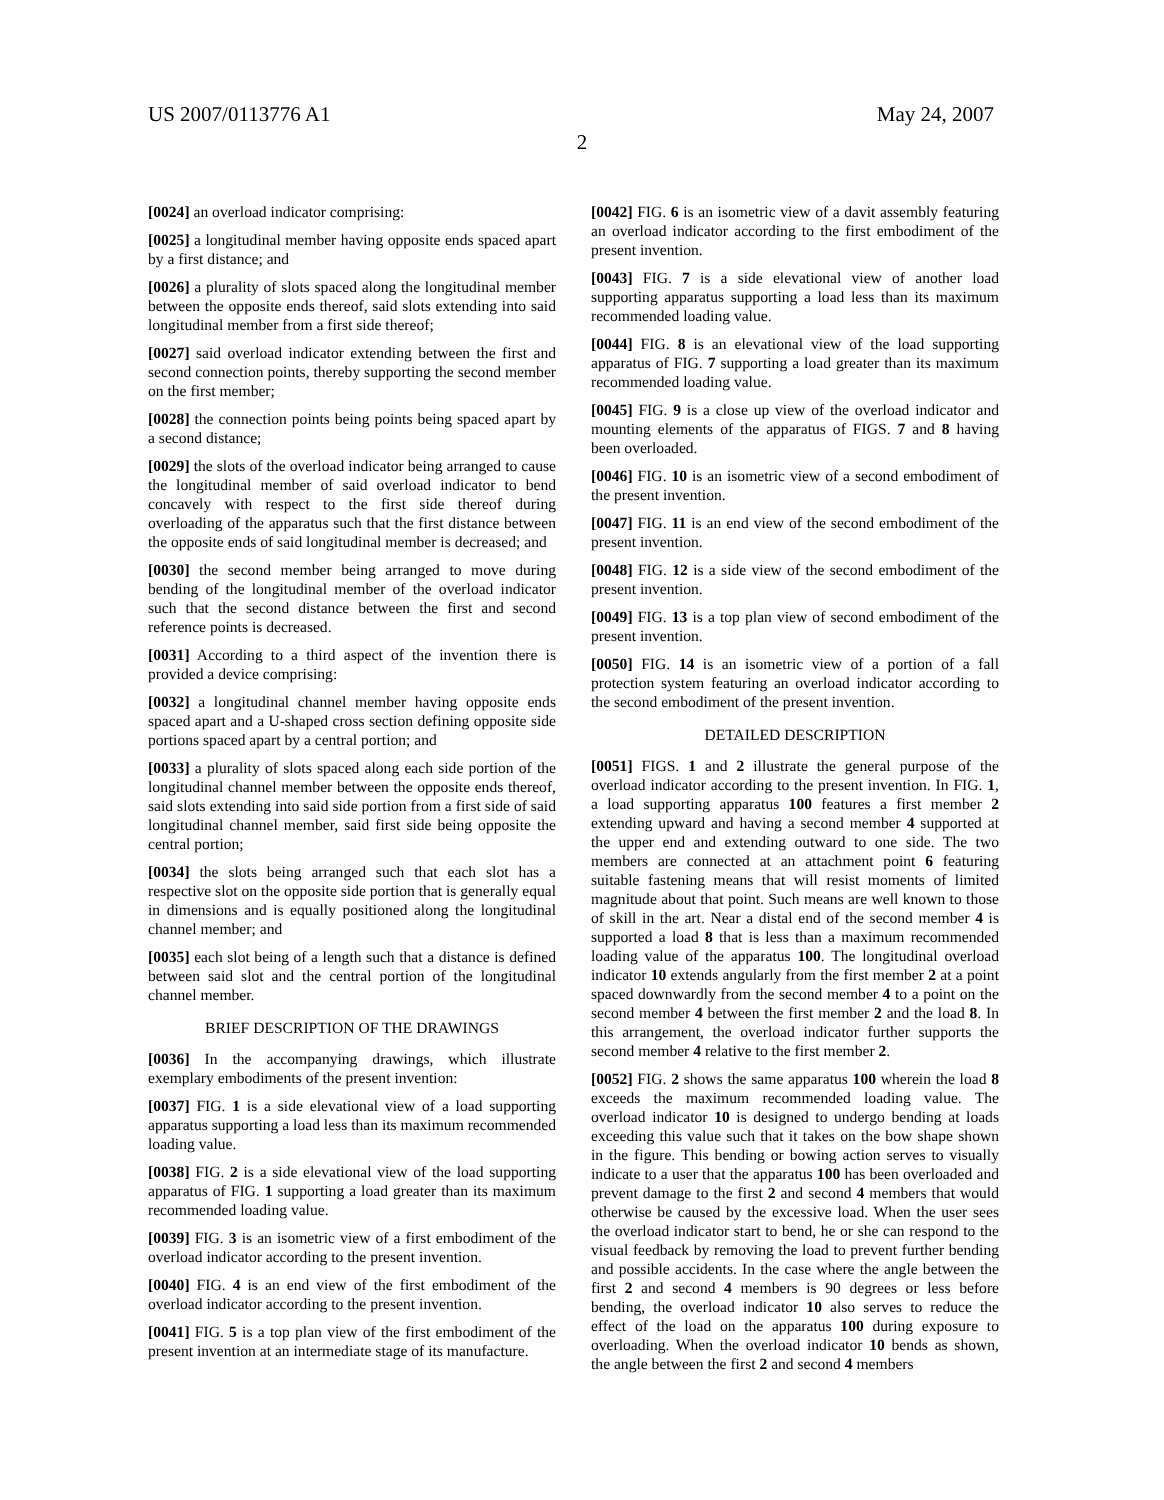US 2007/0113776 A1 May 24, 2007
2
[0024] an overload indicator comprising:
[0025] a longitudinal member having opposite ends spaced apart by a first distance; and
[0026] a plurality of slots spaced along the longitudinal member between the opposite ends thereof, said slots extending into said longitudinal member from a first side thereof;
[0027] said overload indicator extending between the first and second connection points, thereby supporting the second member on the first member;
[0028] the connection points being points being spaced apart by a second distance;
[0029] the slots of the overload indicator being arranged to cause the longitudinal member of said overload indicator to bend concavely with respect to the first side thereof during overloading of the apparatus such that the first distance between the opposite ends of said longitudinal member is decreased; and
[0030] the second member being arranged to move during bending of the longitudinal member of the overload indicator such that the second distance between the first and second reference points is decreased.
[0031] According to a third aspect of the invention there is provided a device comprising:
[0032] a longitudinal channel member having opposite ends spaced apart and a U-shaped cross section defining opposite side portions spaced apart by a central portion; and
[0033] a plurality of slots spaced along each side portion of the longitudinal channel member between the opposite ends thereof, said slots extending into said side portion from a first side of said longitudinal channel member, said first side being opposite the central portion;
[0034] the slots being arranged such that each slot has a respective slot on the opposite side portion that is generally equal in dimensions and is equally positioned along the longitudinal channel member; and
[0035] each slot being of a length such that a distance is defined between said slot and the central portion of the longitudinal channel member.
BRIEF DESCRIPTION OF THE DRAWINGS
[0036] In the accompanying drawings, which illustrate exemplary embodiments of the present invention:
[0037] FIG. 1 is a side elevational view of a load supporting apparatus supporting a load less than its maximum recommended loading value.
[0038] FIG. 2 is a side elevational view of the load supporting apparatus of FIG. 1 supporting a load greater than its maximum recommended loading value.
[0039] FIG. 3 is an isometric view of a first embodiment of the overload indicator according to the present invention.
[0040] FIG. 4 is an end view of the first embodiment of the overload indicator according to the present invention.
[0041] FIG. 5 is a top plan view of the first embodiment of the present invention at an intermediate stage of its manufacture.
[0042] FIG. 6 is an isometric view of a davit assembly featuring an overload indicator according to the first embodiment of the present invention.
[0043] FIG. 7 is a side elevational view of another load supporting apparatus supporting a load less than its maximum recommended loading value.
[0044] FIG. 8 is an elevational view of the load supporting apparatus of FIG. 7 supporting a load greater than its maximum recommended loading value.
[0045] FIG. 9 is a close up view of the overload indicator and mounting elements of the apparatus of FIGS. 7 and 8 having been overloaded.
[0046] FIG. 10 is an isometric view of a second embodiment of the present invention.
[0047] FIG. 11 is an end view of the second embodiment of the present invention.
[0048] FIG. 12 is a side view of the second embodiment of the present invention.
[0049] FIG. 13 is a top plan view of second embodiment of the present invention.
[0050] FIG. 14 is an isometric view of a portion of a fall protection system featuring an overload indicator according to the second embodiment of the present invention.
DETAILED DESCRIPTION
[0051] FIGS. 1 and 2 illustrate the general purpose of the overload indicator according to the present invention. In FIG. 1, a load supporting apparatus 100 features a first member 2 extending upward and having a second member 4 supported at the upper end and extending outward to one side. The two members are connected at an attachment point 6 featuring suitable fastening means that will resist moments of limited magnitude about that point. Such means are well known to those of skill in the art. Near a distal end of the second member 4 is supported a load 8 that is less than a maximum recommended loading value of the apparatus 100. The longitudinal overload indicator 10 extends angularly from the first member 2 at a point spaced downwardly from the second member 4 to a point on the second member 4 between the first member 2 and the load 8. In this arrangement, the overload indicator further supports the second member 4 relative to the first member 2.
[0052] FIG. 2 shows the same apparatus 100 wherein the load 8 exceeds the maximum recommended loading value. The overload indicator 10 is designed to undergo bending at loads exceeding this value such that it takes on the bow shape shown in the figure. This bending or bowing action serves to visually indicate to a user that the apparatus 100 has been overloaded and prevent damage to the first 2 and second 4 members that would otherwise be caused by the excessive load. When the user sees the overload indicator start to bend, he or she can respond to the visual feedback by removing the load to prevent further bending and possible accidents. In the case where the angle between the first 2 and second 4 members is 90 degrees or less before bending, the overload indicator 10 also serves to reduce the effect of the load on the apparatus 100 during exposure to overloading. When the overload indicator 10 bends as shown, the angle between the first 2 and second 4 members